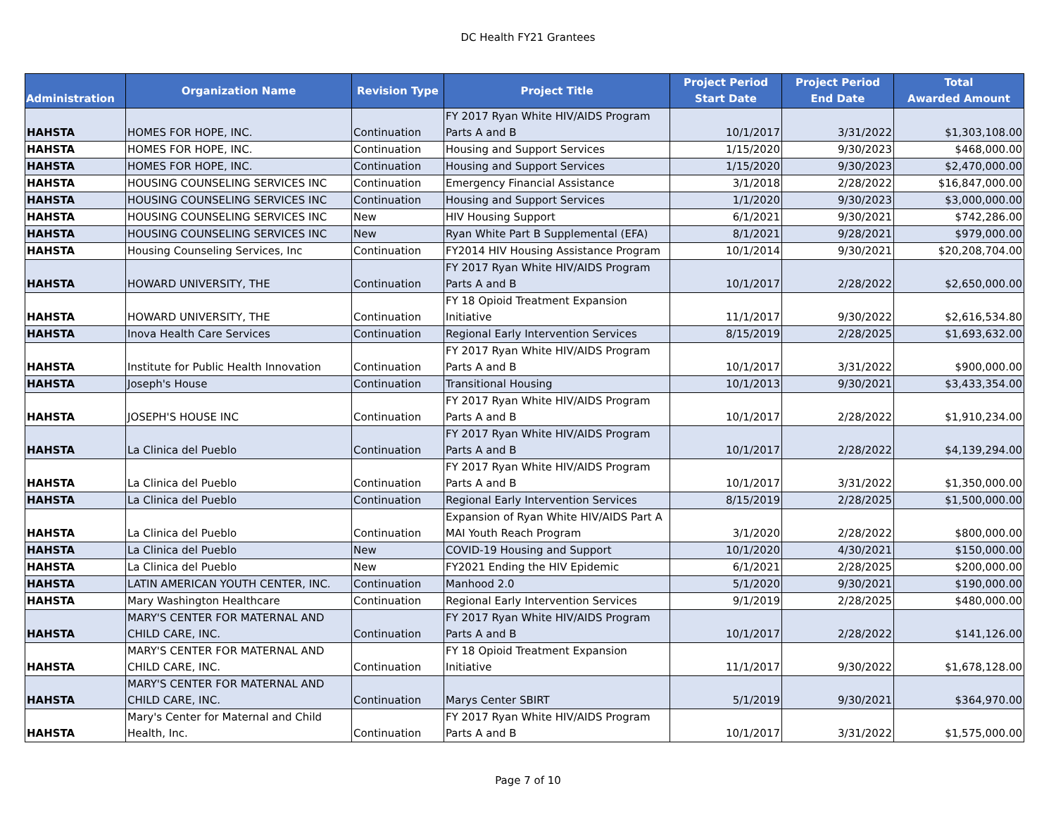DC Health FY21 Grantees
| Administration | Organization Name | Revision Type | Project Title | Project Period Start Date | Project Period End Date | Total Awarded Amount |
| --- | --- | --- | --- | --- | --- | --- |
| HAHSTA | HOMES FOR HOPE, INC. | Continuation | FY 2017 Ryan White HIV/AIDS Program Parts A and B | 10/1/2017 | 3/31/2022 | $1,303,108.00 |
| HAHSTA | HOMES FOR HOPE, INC. | Continuation | Housing and Support Services | 1/15/2020 | 9/30/2023 | $468,000.00 |
| HAHSTA | HOMES FOR HOPE, INC. | Continuation | Housing and Support Services | 1/15/2020 | 9/30/2023 | $2,470,000.00 |
| HAHSTA | HOUSING COUNSELING SERVICES INC | Continuation | Emergency Financial Assistance | 3/1/2018 | 2/28/2022 | $16,847,000.00 |
| HAHSTA | HOUSING COUNSELING SERVICES INC | Continuation | Housing and Support Services | 1/1/2020 | 9/30/2023 | $3,000,000.00 |
| HAHSTA | HOUSING COUNSELING SERVICES INC | New | HIV Housing Support | 6/1/2021 | 9/30/2021 | $742,286.00 |
| HAHSTA | HOUSING COUNSELING SERVICES INC | New | Ryan White Part B Supplemental (EFA) | 8/1/2021 | 9/28/2021 | $979,000.00 |
| HAHSTA | Housing Counseling Services, Inc | Continuation | FY2014 HIV Housing Assistance Program | 10/1/2014 | 9/30/2021 | $20,208,704.00 |
| HAHSTA | HOWARD UNIVERSITY, THE | Continuation | FY 2017 Ryan White HIV/AIDS Program Parts A and B | 10/1/2017 | 2/28/2022 | $2,650,000.00 |
| HAHSTA | HOWARD UNIVERSITY, THE | Continuation | FY 18 Opioid Treatment Expansion Initiative | 11/1/2017 | 9/30/2022 | $2,616,534.80 |
| HAHSTA | Inova Health Care Services | Continuation | Regional Early Intervention Services | 8/15/2019 | 2/28/2025 | $1,693,632.00 |
| HAHSTA | Institute for Public Health Innovation | Continuation | FY 2017 Ryan White HIV/AIDS Program Parts A and B | 10/1/2017 | 3/31/2022 | $900,000.00 |
| HAHSTA | Joseph's House | Continuation | Transitional Housing | 10/1/2013 | 9/30/2021 | $3,433,354.00 |
| HAHSTA | JOSEPH'S HOUSE INC | Continuation | FY 2017 Ryan White HIV/AIDS Program Parts A and B | 10/1/2017 | 2/28/2022 | $1,910,234.00 |
| HAHSTA | La Clinica del Pueblo | Continuation | FY 2017 Ryan White HIV/AIDS Program Parts A and B | 10/1/2017 | 2/28/2022 | $4,139,294.00 |
| HAHSTA | La Clinica del Pueblo | Continuation | FY 2017 Ryan White HIV/AIDS Program Parts A and B | 10/1/2017 | 3/31/2022 | $1,350,000.00 |
| HAHSTA | La Clinica del Pueblo | Continuation | Regional Early Intervention Services | 8/15/2019 | 2/28/2025 | $1,500,000.00 |
| HAHSTA | La Clinica del Pueblo | Continuation | Expansion of Ryan White HIV/AIDS Part A MAI Youth Reach Program | 3/1/2020 | 2/28/2022 | $800,000.00 |
| HAHSTA | La Clinica del Pueblo | New | COVID-19 Housing and Support | 10/1/2020 | 4/30/2021 | $150,000.00 |
| HAHSTA | La Clinica del Pueblo | New | FY2021 Ending the HIV Epidemic | 6/1/2021 | 2/28/2025 | $200,000.00 |
| HAHSTA | LATIN AMERICAN YOUTH CENTER, INC. | Continuation | Manhood 2.0 | 5/1/2020 | 9/30/2021 | $190,000.00 |
| HAHSTA | Mary Washington Healthcare | Continuation | Regional Early Intervention Services | 9/1/2019 | 2/28/2025 | $480,000.00 |
| HAHSTA | MARY'S CENTER FOR MATERNAL AND CHILD CARE, INC. | Continuation | FY 2017 Ryan White HIV/AIDS Program Parts A and B | 10/1/2017 | 2/28/2022 | $141,126.00 |
| HAHSTA | MARY'S CENTER FOR MATERNAL AND CHILD CARE, INC. | Continuation | FY 18 Opioid Treatment Expansion Initiative | 11/1/2017 | 9/30/2022 | $1,678,128.00 |
| HAHSTA | MARY'S CENTER FOR MATERNAL AND CHILD CARE, INC. | Continuation | Marys Center SBIRT | 5/1/2019 | 9/30/2021 | $364,970.00 |
| HAHSTA | Mary's Center for Maternal and Child Health, Inc. | Continuation | FY 2017 Ryan White HIV/AIDS Program Parts A and B | 10/1/2017 | 3/31/2022 | $1,575,000.00 |
Page 7 of 10